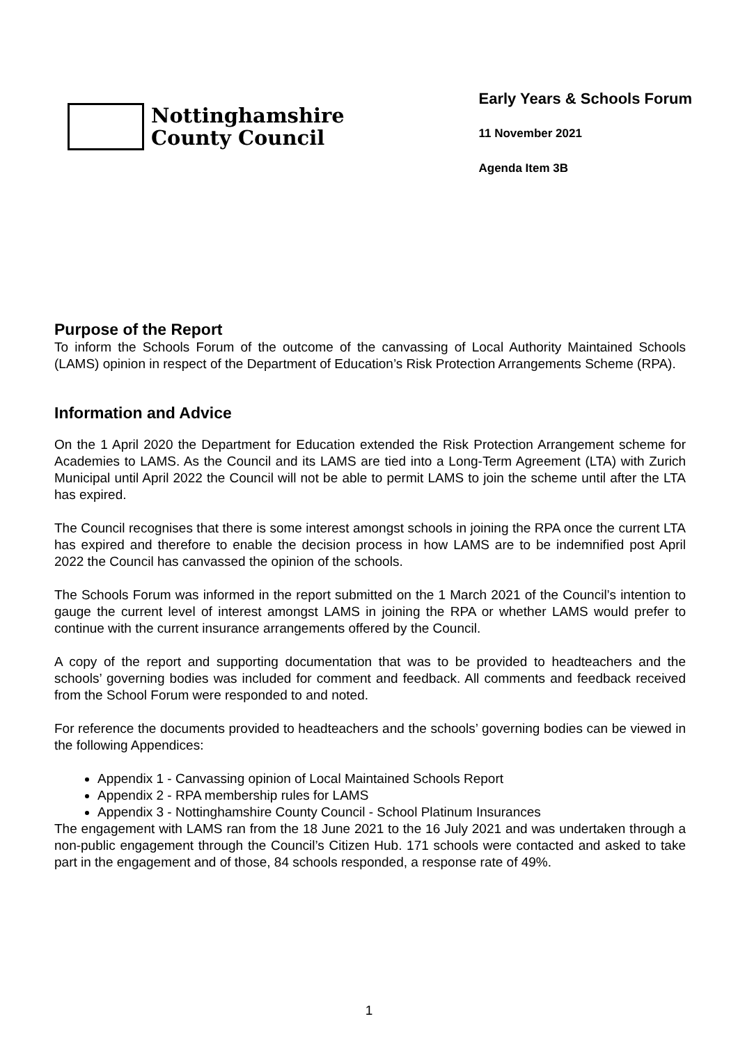Nottinghamshire
County Council
Early Years & Schools Forum
11 November 2021
Agenda Item 3B
Purpose of the Report
To inform the Schools Forum of the outcome of the canvassing of Local Authority Maintained Schools (LAMS) opinion in respect of the Department of Education’s Risk Protection Arrangements Scheme (RPA).
Information and Advice
On the 1 April 2020 the Department for Education extended the Risk Protection Arrangement scheme for Academies to LAMS. As the Council and its LAMS are tied into a Long-Term Agreement (LTA) with Zurich Municipal until April 2022 the Council will not be able to permit LAMS to join the scheme until after the LTA has expired.
The Council recognises that there is some interest amongst schools in joining the RPA once the current LTA has expired and therefore to enable the decision process in how LAMS are to be indemnified post April 2022 the Council has canvassed the opinion of the schools.
The Schools Forum was informed in the report submitted on the 1 March 2021 of the Council’s intention to gauge the current level of interest amongst LAMS in joining the RPA or whether LAMS would prefer to continue with the current insurance arrangements offered by the Council.
A copy of the report and supporting documentation that was to be provided to headteachers and the schools’ governing bodies was included for comment and feedback. All comments and feedback received from the School Forum were responded to and noted.
For reference the documents provided to headteachers and the schools’ governing bodies can be viewed in the following Appendices:
Appendix 1 - Canvassing opinion of Local Maintained Schools Report
Appendix 2 - RPA membership rules for LAMS
Appendix 3 - Nottinghamshire County Council - School Platinum Insurances
The engagement with LAMS ran from the 18 June 2021 to the 16 July 2021 and was undertaken through a non-public engagement through the Council’s Citizen Hub. 171 schools were contacted and asked to take part in the engagement and of those, 84 schools responded, a response rate of 49%.
1